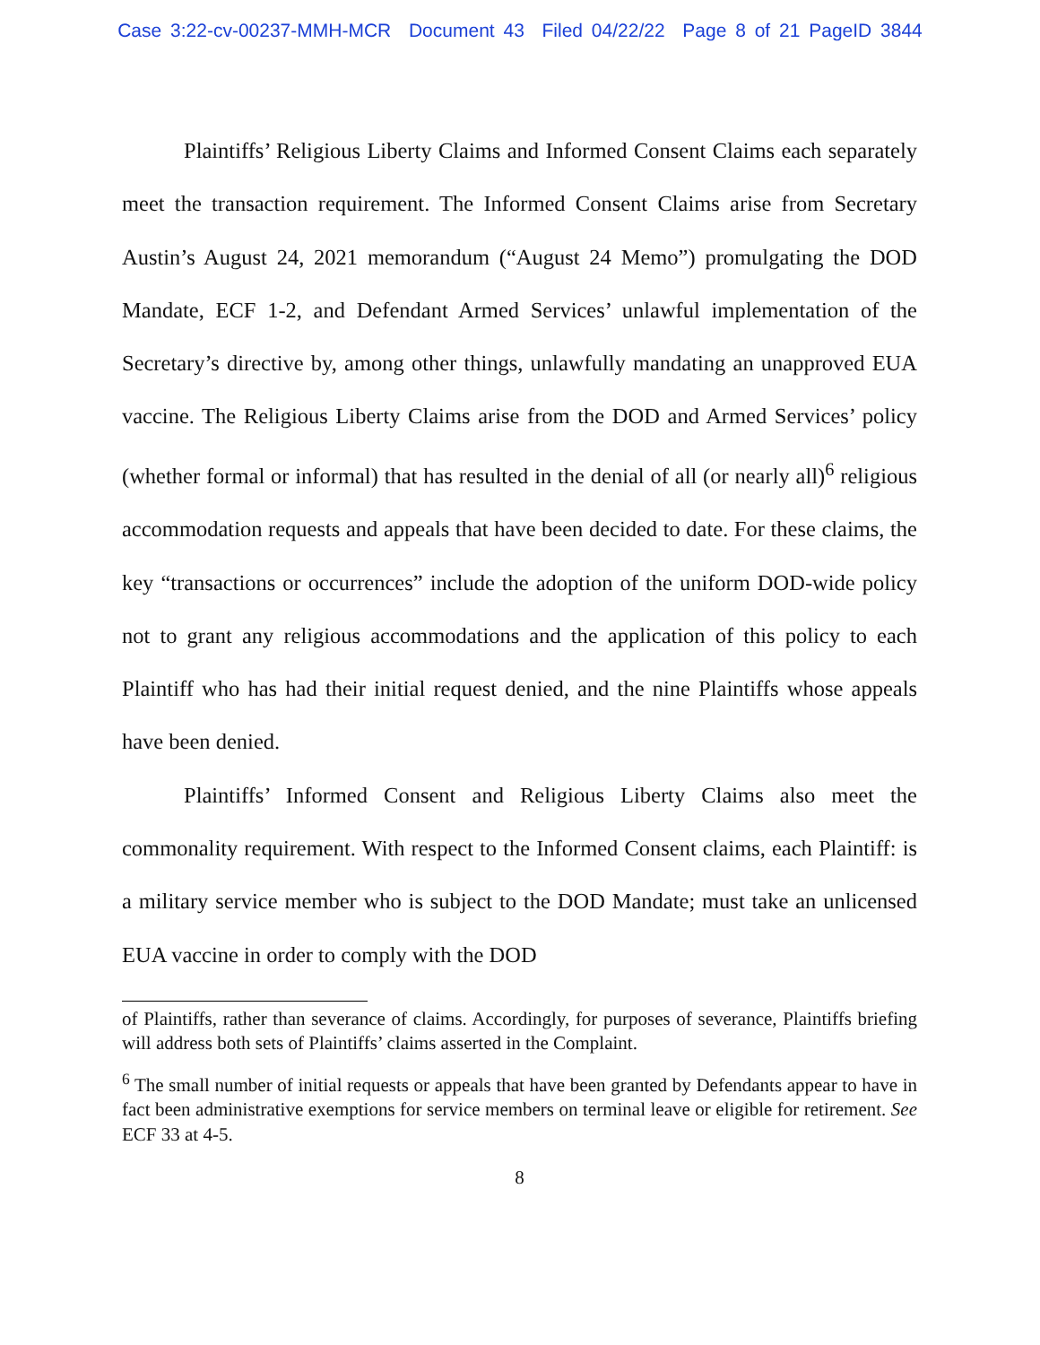Case 3:22-cv-00237-MMH-MCR Document 43 Filed 04/22/22 Page 8 of 21 PageID 3844
Plaintiffs’ Religious Liberty Claims and Informed Consent Claims each separately meet the transaction requirement. The Informed Consent Claims arise from Secretary Austin’s August 24, 2021 memorandum (“August 24 Memo”) promulgating the DOD Mandate, ECF 1-2, and Defendant Armed Services’ unlawful implementation of the Secretary’s directive by, among other things, unlawfully mandating an unapproved EUA vaccine. The Religious Liberty Claims arise from the DOD and Armed Services’ policy (whether formal or informal) that has resulted in the denial of all (or nearly all)<sup>6</sup> religious accommodation requests and appeals that have been decided to date. For these claims, the key “transactions or occurrences” include the adoption of the uniform DOD-wide policy not to grant any religious accommodations and the application of this policy to each Plaintiff who has had their initial request denied, and the nine Plaintiffs whose appeals have been denied.
Plaintiffs’ Informed Consent and Religious Liberty Claims also meet the commonality requirement. With respect to the Informed Consent claims, each Plaintiff: is a military service member who is subject to the DOD Mandate; must take an unlicensed EUA vaccine in order to comply with the DOD
of Plaintiffs, rather than severance of claims. Accordingly, for purposes of severance, Plaintiffs briefing will address both sets of Plaintiffs’ claims asserted in the Complaint.
<sup>6</sup> The small number of initial requests or appeals that have been granted by Defendants appear to have in fact been administrative exemptions for service members on terminal leave or eligible for retirement. See ECF 33 at 4-5.
8